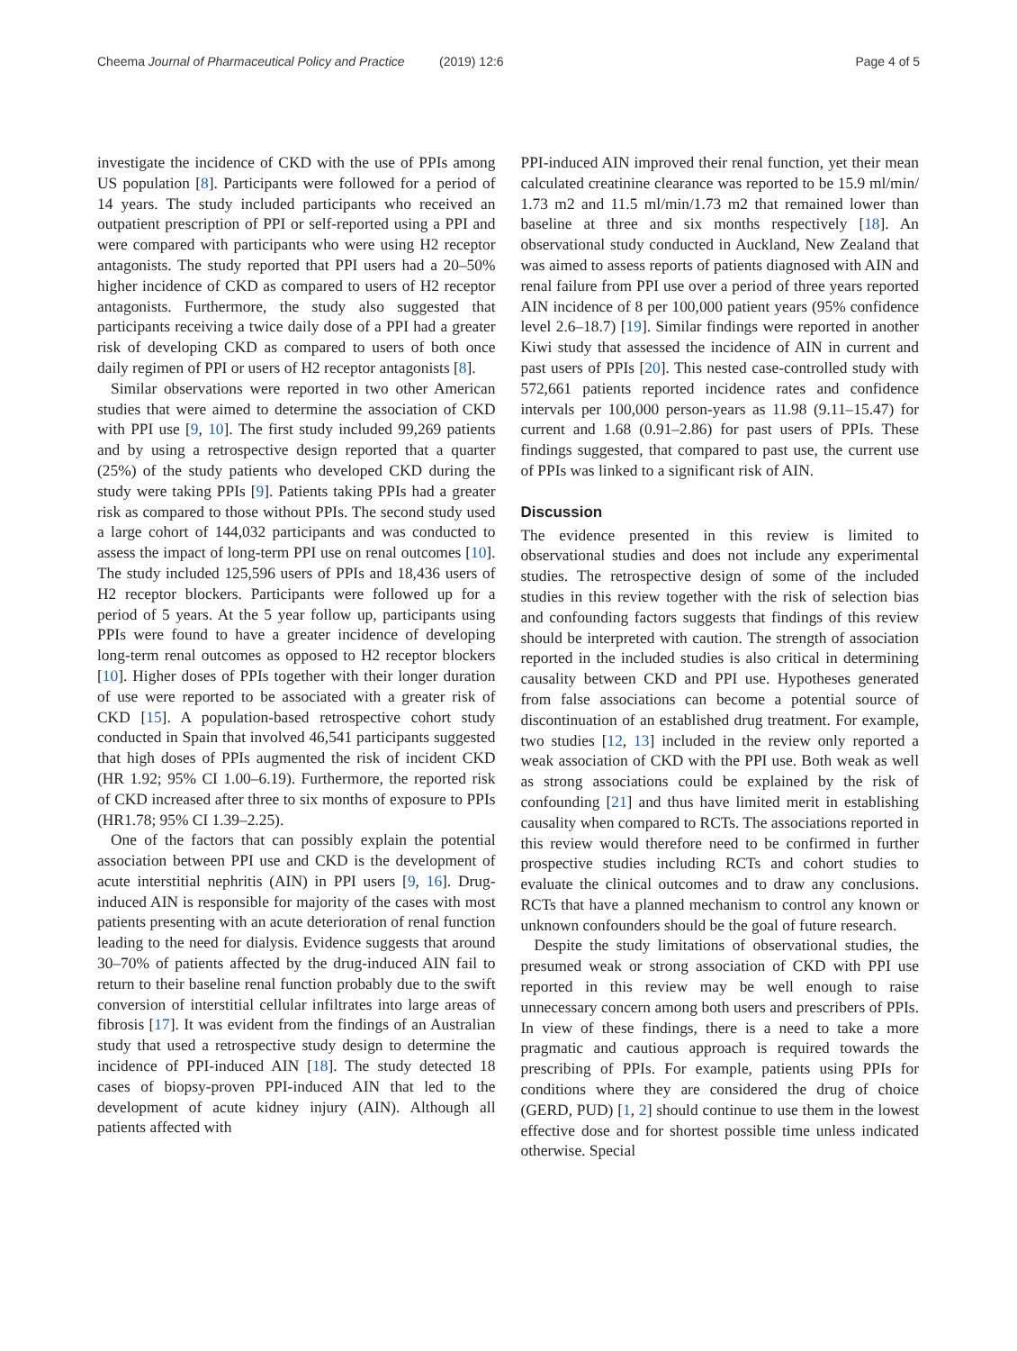Cheema Journal of Pharmaceutical Policy and Practice
(2019) 12:6 Page 4 of 5
investigate the incidence of CKD with the use of PPIs among US population [8]. Participants were followed for a period of 14 years. The study included participants who received an outpatient prescription of PPI or self-reported using a PPI and were compared with participants who were using H2 receptor antagonists. The study reported that PPI users had a 20–50% higher incidence of CKD as compared to users of H2 receptor antagonists. Furthermore, the study also suggested that participants receiving a twice daily dose of a PPI had a greater risk of developing CKD as compared to users of both once daily regimen of PPI or users of H2 receptor antagonists [8].
Similar observations were reported in two other American studies that were aimed to determine the association of CKD with PPI use [9, 10]. The first study included 99,269 patients and by using a retrospective design reported that a quarter (25%) of the study patients who developed CKD during the study were taking PPIs [9]. Patients taking PPIs had a greater risk as compared to those without PPIs. The second study used a large cohort of 144,032 participants and was conducted to assess the impact of long-term PPI use on renal outcomes [10]. The study included 125,596 users of PPIs and 18,436 users of H2 receptor blockers. Participants were followed up for a period of 5 years. At the 5 year follow up, participants using PPIs were found to have a greater incidence of developing long-term renal outcomes as opposed to H2 receptor blockers [10]. Higher doses of PPIs together with their longer duration of use were reported to be associated with a greater risk of CKD [15]. A population-based retrospective cohort study conducted in Spain that involved 46,541 participants suggested that high doses of PPIs augmented the risk of incident CKD (HR 1.92; 95% CI 1.00–6.19). Furthermore, the reported risk of CKD increased after three to six months of exposure to PPIs (HR1.78; 95% CI 1.39–2.25).
One of the factors that can possibly explain the potential association between PPI use and CKD is the development of acute interstitial nephritis (AIN) in PPI users [9, 16]. Drug-induced AIN is responsible for majority of the cases with most patients presenting with an acute deterioration of renal function leading to the need for dialysis. Evidence suggests that around 30–70% of patients affected by the drug-induced AIN fail to return to their baseline renal function probably due to the swift conversion of interstitial cellular infiltrates into large areas of fibrosis [17]. It was evident from the findings of an Australian study that used a retrospective study design to determine the incidence of PPI-induced AIN [18]. The study detected 18 cases of biopsy-proven PPI-induced AIN that led to the development of acute kidney injury (AIN). Although all patients affected with
PPI-induced AIN improved their renal function, yet their mean calculated creatinine clearance was reported to be 15.9 ml/min/ 1.73 m2 and 11.5 ml/min/1.73 m2 that remained lower than baseline at three and six months respectively [18]. An observational study conducted in Auckland, New Zealand that was aimed to assess reports of patients diagnosed with AIN and renal failure from PPI use over a period of three years reported AIN incidence of 8 per 100,000 patient years (95% confidence level 2.6–18.7) [19]. Similar findings were reported in another Kiwi study that assessed the incidence of AIN in current and past users of PPIs [20]. This nested case-controlled study with 572,661 patients reported incidence rates and confidence intervals per 100,000 person-years as 11.98 (9.11–15.47) for current and 1.68 (0.91–2.86) for past users of PPIs. These findings suggested, that compared to past use, the current use of PPIs was linked to a significant risk of AIN.
Discussion
The evidence presented in this review is limited to observational studies and does not include any experimental studies. The retrospective design of some of the included studies in this review together with the risk of selection bias and confounding factors suggests that findings of this review should be interpreted with caution. The strength of association reported in the included studies is also critical in determining causality between CKD and PPI use. Hypotheses generated from false associations can become a potential source of discontinuation of an established drug treatment. For example, two studies [12, 13] included in the review only reported a weak association of CKD with the PPI use. Both weak as well as strong associations could be explained by the risk of confounding [21] and thus have limited merit in establishing causality when compared to RCTs. The associations reported in this review would therefore need to be confirmed in further prospective studies including RCTs and cohort studies to evaluate the clinical outcomes and to draw any conclusions. RCTs that have a planned mechanism to control any known or unknown confounders should be the goal of future research.
Despite the study limitations of observational studies, the presumed weak or strong association of CKD with PPI use reported in this review may be well enough to raise unnecessary concern among both users and prescribers of PPIs. In view of these findings, there is a need to take a more pragmatic and cautious approach is required towards the prescribing of PPIs. For example, patients using PPIs for conditions where they are considered the drug of choice (GERD, PUD) [1, 2] should continue to use them in the lowest effective dose and for shortest possible time unless indicated otherwise. Special